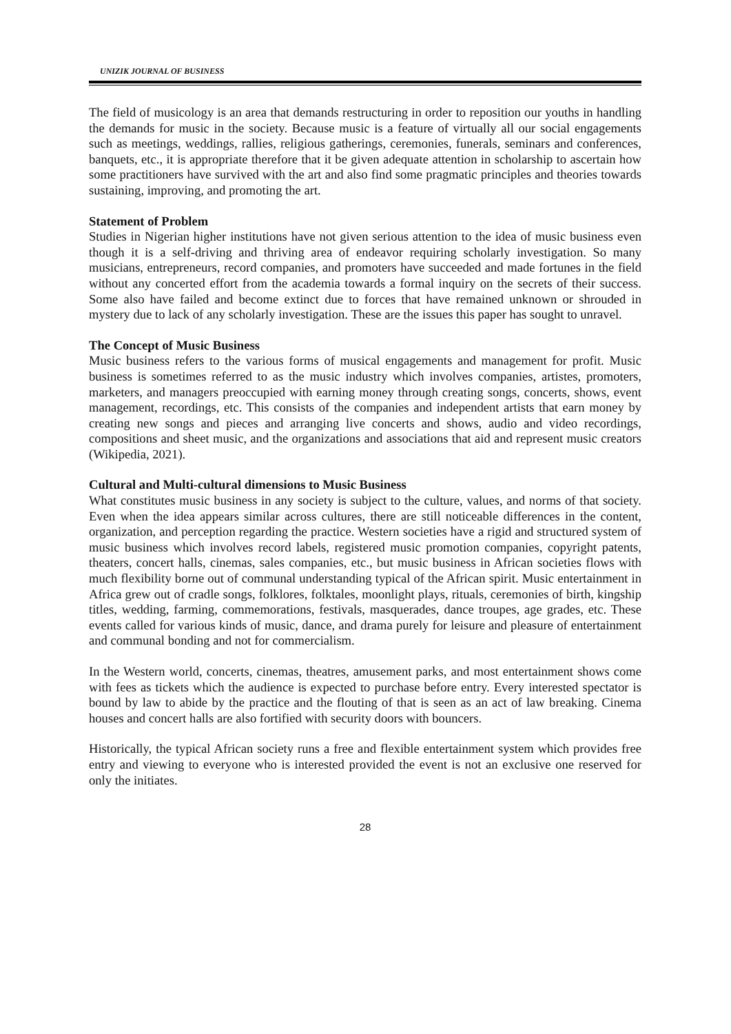UNIZIK JOURNAL OF BUSINESS
The field of musicology is an area that demands restructuring in order to reposition our youths in handling the demands for music in the society. Because music is a feature of virtually all our social engagements such as meetings, weddings, rallies, religious gatherings, ceremonies, funerals, seminars and conferences, banquets, etc., it is appropriate therefore that it be given adequate attention in scholarship to ascertain how some practitioners have survived with the art and also find some pragmatic principles and theories towards sustaining, improving, and promoting the art.
Statement of Problem
Studies in Nigerian higher institutions have not given serious attention to the idea of music business even though it is a self-driving and thriving area of endeavor requiring scholarly investigation. So many musicians, entrepreneurs, record companies, and promoters have succeeded and made fortunes in the field without any concerted effort from the academia towards a formal inquiry on the secrets of their success. Some also have failed and become extinct due to forces that have remained unknown or shrouded in mystery due to lack of any scholarly investigation. These are the issues this paper has sought to unravel.
The Concept of Music Business
Music business refers to the various forms of musical engagements and management for profit. Music business is sometimes referred to as the music industry which involves companies, artistes, promoters, marketers, and managers preoccupied with earning money through creating songs, concerts, shows, event management, recordings, etc. This consists of the companies and independent artists that earn money by creating new songs and pieces and arranging live concerts and shows, audio and video recordings, compositions and sheet music, and the organizations and associations that aid and represent music creators (Wikipedia, 2021).
Cultural and Multi-cultural dimensions to Music Business
What constitutes music business in any society is subject to the culture, values, and norms of that society. Even when the idea appears similar across cultures, there are still noticeable differences in the content, organization, and perception regarding the practice. Western societies have a rigid and structured system of music business which involves record labels, registered music promotion companies, copyright patents, theaters, concert halls, cinemas, sales companies, etc., but music business in African societies flows with much flexibility borne out of communal understanding typical of the African spirit. Music entertainment in Africa grew out of cradle songs, folklores, folktales, moonlight plays, rituals, ceremonies of birth, kingship titles, wedding, farming, commemorations, festivals, masquerades, dance troupes, age grades, etc. These events called for various kinds of music, dance, and drama purely for leisure and pleasure of entertainment and communal bonding and not for commercialism.
In the Western world, concerts, cinemas, theatres, amusement parks, and most entertainment shows come with fees as tickets which the audience is expected to purchase before entry. Every interested spectator is bound by law to abide by the practice and the flouting of that is seen as an act of law breaking. Cinema houses and concert halls are also fortified with security doors with bouncers.
Historically, the typical African society runs a free and flexible entertainment system which provides free entry and viewing to everyone who is interested provided the event is not an exclusive one reserved for only the initiates.
28